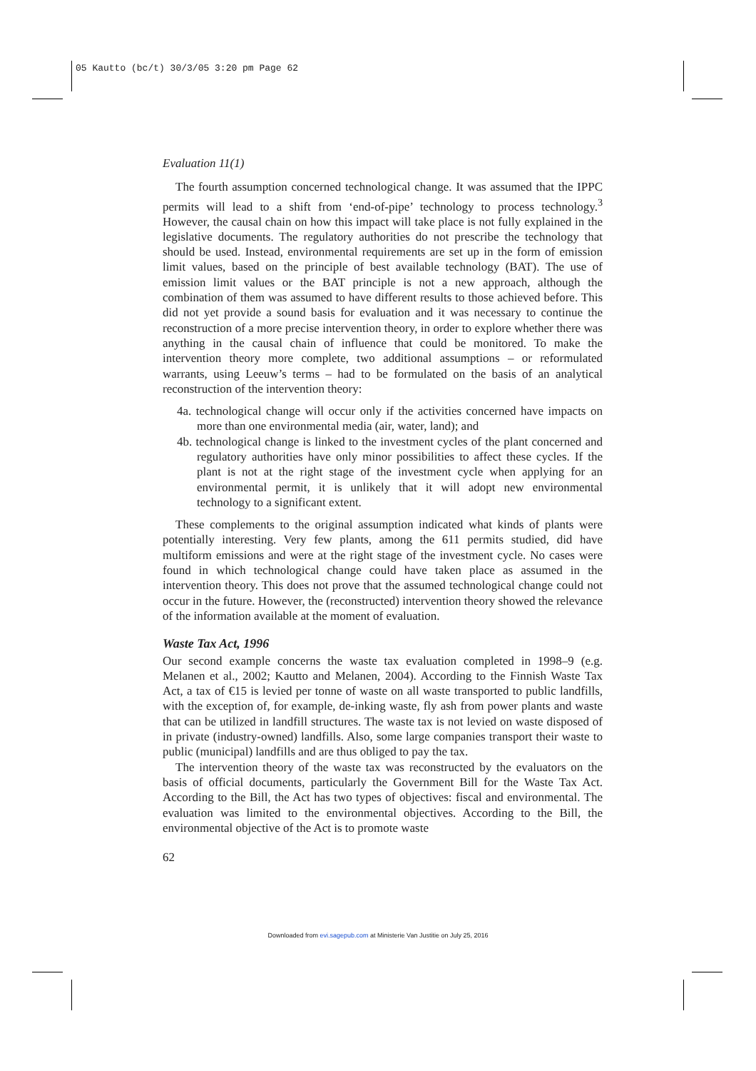05 Kautto (bc/t) 30/3/05 3:20 pm Page 62
Evaluation 11(1)
The fourth assumption concerned technological change. It was assumed that the IPPC permits will lead to a shift from ‘end-of-pipe’ technology to process technology.<sup>3</sup> However, the causal chain on how this impact will take place is not fully explained in the legislative documents. The regulatory authorities do not prescribe the technology that should be used. Instead, environmental requirements are set up in the form of emission limit values, based on the principle of best available technology (BAT). The use of emission limit values or the BAT principle is not a new approach, although the combination of them was assumed to have different results to those achieved before. This did not yet provide a sound basis for evaluation and it was necessary to continue the reconstruction of a more precise intervention theory, in order to explore whether there was anything in the causal chain of influence that could be monitored. To make the intervention theory more complete, two additional assumptions – or reformulated warrants, using Leeuw’s terms – had to be formulated on the basis of an analytical reconstruction of the intervention theory:
4a. technological change will occur only if the activities concerned have impacts on more than one environmental media (air, water, land); and
4b. technological change is linked to the investment cycles of the plant concerned and regulatory authorities have only minor possibilities to affect these cycles. If the plant is not at the right stage of the investment cycle when applying for an environmental permit, it is unlikely that it will adopt new environmental technology to a significant extent.
These complements to the original assumption indicated what kinds of plants were potentially interesting. Very few plants, among the 611 permits studied, did have multiform emissions and were at the right stage of the investment cycle. No cases were found in which technological change could have taken place as assumed in the intervention theory. This does not prove that the assumed technological change could not occur in the future. However, the (reconstructed) intervention theory showed the relevance of the information available at the moment of evaluation.
Waste Tax Act, 1996
Our second example concerns the waste tax evaluation completed in 1998–9 (e.g. Melanen et al., 2002; Kautto and Melanen, 2004). According to the Finnish Waste Tax Act, a tax of €15 is levied per tonne of waste on all waste transported to public landfills, with the exception of, for example, de-inking waste, fly ash from power plants and waste that can be utilized in landfill structures. The waste tax is not levied on waste disposed of in private (industry-owned) landfills. Also, some large companies transport their waste to public (municipal) landfills and are thus obliged to pay the tax.
The intervention theory of the waste tax was reconstructed by the evaluators on the basis of official documents, particularly the Government Bill for the Waste Tax Act. According to the Bill, the Act has two types of objectives: fiscal and environmental. The evaluation was limited to the environmental objectives. According to the Bill, the environmental objective of the Act is to promote waste
62
Downloaded from evi.sagepub.com at Ministerie Van Justitie on July 25, 2016